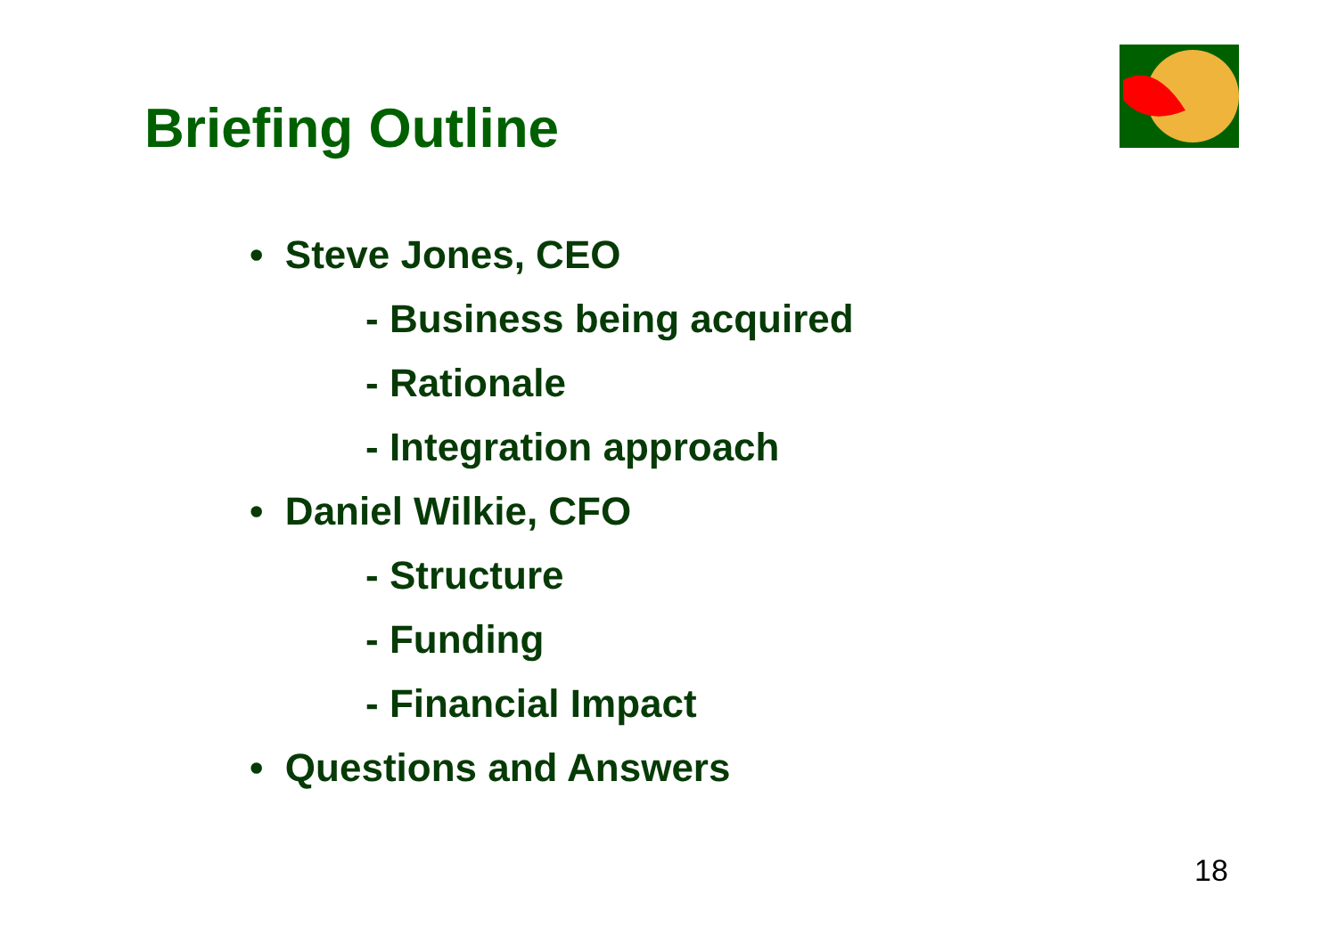Briefing Outline
• Steve Jones, CEO
- Business being acquired
- Rationale
- Integration approach
• Daniel Wilkie, CFO
- Structure
- Funding
- Financial Impact
• Questions and Answers
18